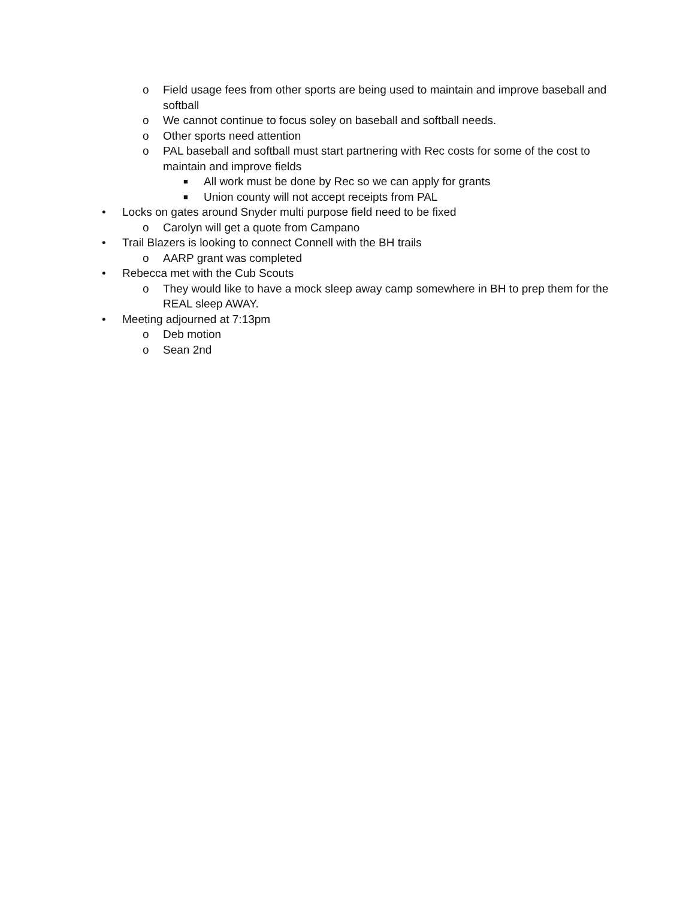o Field usage fees from other sports are being used to maintain and improve baseball and softball
o We cannot continue to focus soley on baseball and softball needs.
o Other sports need attention
o PAL baseball and softball must start partnering with Rec costs for some of the cost to maintain and improve fields
■ All work must be done by Rec so we can apply for grants
■ Union county will not accept receipts from PAL
• Locks on gates around Snyder multi purpose field need to be fixed
o Carolyn will get a quote from Campano
• Trail Blazers is looking to connect Connell with the BH trails
o AARP grant was completed
• Rebecca met with the Cub Scouts
o They would like to have a mock sleep away camp somewhere in BH to prep them for the REAL sleep AWAY.
• Meeting adjourned at 7:13pm
o Deb motion
o Sean 2nd